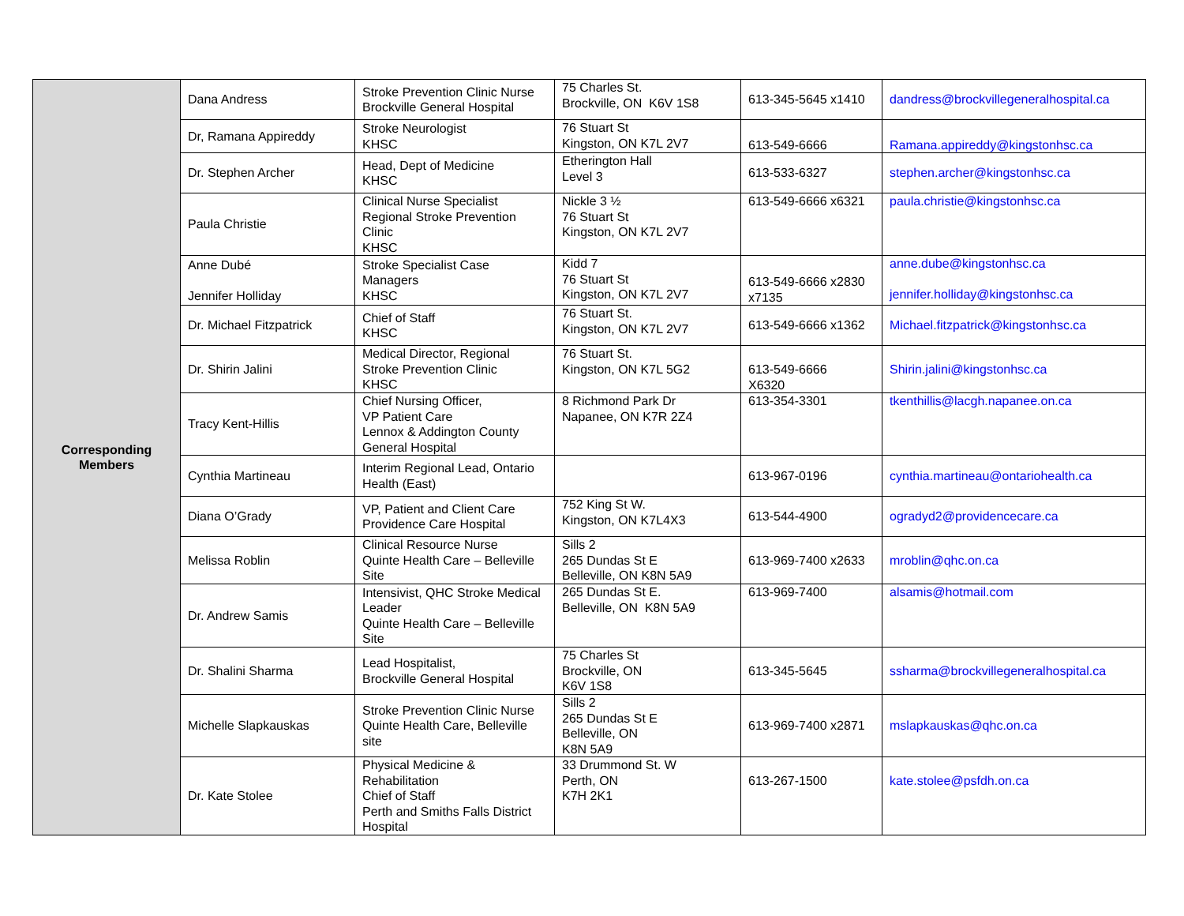| Corresponding Members | Dana Andress | Stroke Prevention Clinic Nurse Brockville General Hospital | 75 Charles St. Brockville, ON K6V 1S8 | 613-345-5645 x1410 | dandress@brockvillegeneralhospital.ca |
| | Dr, Ramana Appireddy | Stroke Neurologist KHSC | 76 Stuart St Kingston, ON K7L 2V7 | 613-549-6666 | Ramana.appireddy@kingstonhsc.ca |
| | Dr. Stephen Archer | Head, Dept of Medicine KHSC | Etherington Hall Level 3 | 613-533-6327 | stephen.archer@kingstonhsc.ca |
| | Paula Christie | Clinical Nurse Specialist Regional Stroke Prevention Clinic KHSC | Nickle 3 ½ 76 Stuart St Kingston, ON K7L 2V7 | 613-549-6666 x6321 | paula.christie@kingstonhsc.ca |
| | Anne Dubé Jennifer Holliday | Stroke Specialist Case Managers KHSC | Kidd 7 76 Stuart St Kingston, ON K7L 2V7 | 613-549-6666 x2830 x7135 | anne.dube@kingstonhsc.ca jennifer.holliday@kingstonhsc.ca |
| | Dr. Michael Fitzpatrick | Chief of Staff KHSC | 76 Stuart St. Kingston, ON K7L 2V7 | 613-549-6666 x1362 | Michael.fitzpatrick@kingstonhsc.ca |
| | Dr. Shirin Jalini | Medical Director, Regional Stroke Prevention Clinic KHSC | 76 Stuart St. Kingston, ON K7L 5G2 | 613-549-6666 X6320 | Shirin.jalini@kingstonhsc.ca |
| | Tracy Kent-Hillis | Chief Nursing Officer, VP Patient Care Lennox & Addington County General Hospital | 8 Richmond Park Dr Napanee, ON K7R 2Z4 | 613-354-3301 | tkenthillis@lacgh.napanee.on.ca |
| | Cynthia Martineau | Interim Regional Lead, Ontario Health (East) | | 613-967-0196 | cynthia.martineau@ontariohealth.ca |
| | Diana O’Grady | VP, Patient and Client Care Providence Care Hospital | 752 King St W. Kingston, ON K7L4X3 | 613-544-4900 | ogradyd2@providencecare.ca |
| | Melissa Roblin | Clinical Resource Nurse Quinte Health Care – Belleville Site | Sills 2 265 Dundas St E Belleville, ON K8N 5A9 | 613-969-7400 x2633 | mroblin@qhc.on.ca |
| | Dr. Andrew Samis | Intensivist, QHC Stroke Medical Leader Quinte Health Care – Belleville Site | 265 Dundas St E. Belleville, ON K8N 5A9 | 613-969-7400 | alsamis@hotmail.com |
| | Dr. Shalini Sharma | Lead Hospitalist, Brockville General Hospital | 75 Charles St Brockville, ON K6V 1S8 | 613-345-5645 | ssharma@brockvillegeneralhospital.ca |
| | Michelle Slapkauskas | Stroke Prevention Clinic Nurse Quinte Health Care, Belleville site | Sills 2 265 Dundas St E Belleville, ON K8N 5A9 | 613-969-7400 x2871 | mslapkauskas@qhc.on.ca |
| | Dr. Kate Stolee | Physical Medicine & Rehabilitation Chief of Staff Perth and Smiths Falls District Hospital | 33 Drummond St. W Perth, ON K7H 2K1 | 613-267-1500 | kate.stolee@psfdh.on.ca |